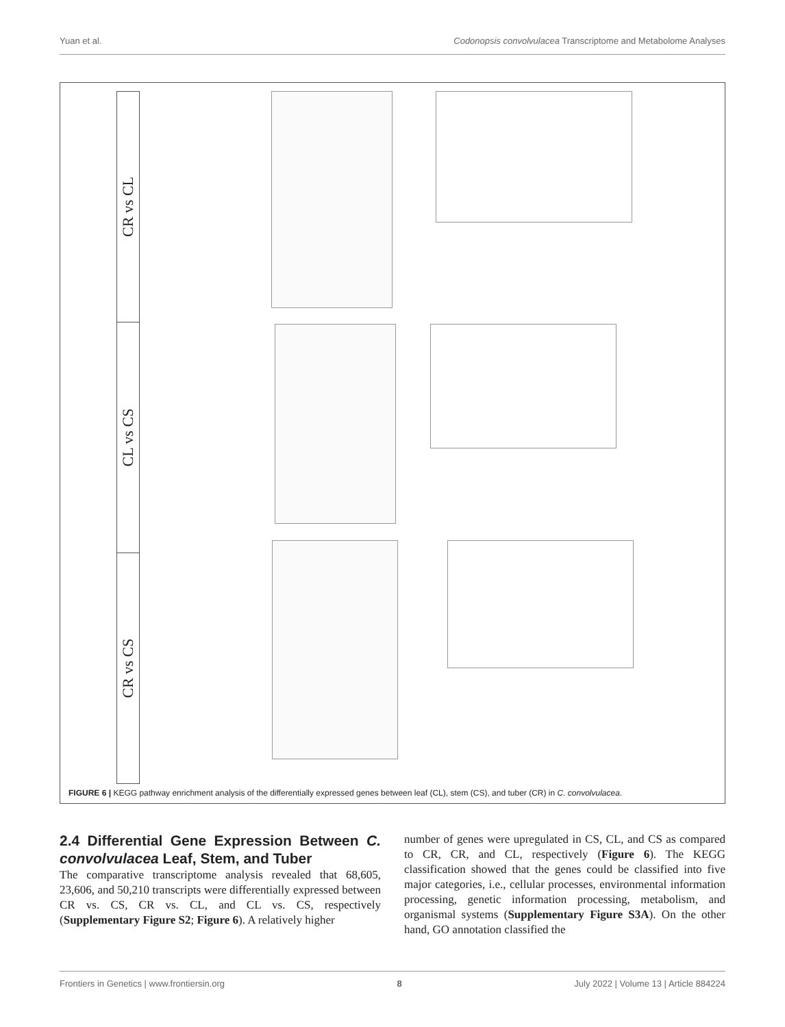Yuan et al. Codonopsis convolvulacea Transcriptome and Metabolome Analyses
CR vs CL
CL vs CS
CR vs CS
FIGURE 6 | KEGG pathway enrichment analysis of the differentially expressed genes between leaf (CL), stem (CS), and tuber (CR) in C. convolvulacea.
2.4 Differential Gene Expression Between C. convolvulacea Leaf, Stem, and Tuber
The comparative transcriptome analysis revealed that 68,605, 23,606, and 50,210 transcripts were differentially expressed between CR vs. CS, CR vs. CL, and CL vs. CS, respectively (Supplementary Figure S2; Figure 6). A relatively higher
number of genes were upregulated in CS, CL, and CS as compared to CR, CR, and CL, respectively (Figure 6). The KEGG classification showed that the genes could be classified into five major categories, i.e., cellular processes, environmental information processing, genetic information processing, metabolism, and organismal systems (Supplementary Figure S3A). On the other hand, GO annotation classified the
Frontiers in Genetics | www.frontiersin.org 8 July 2022 | Volume 13 | Article 884224